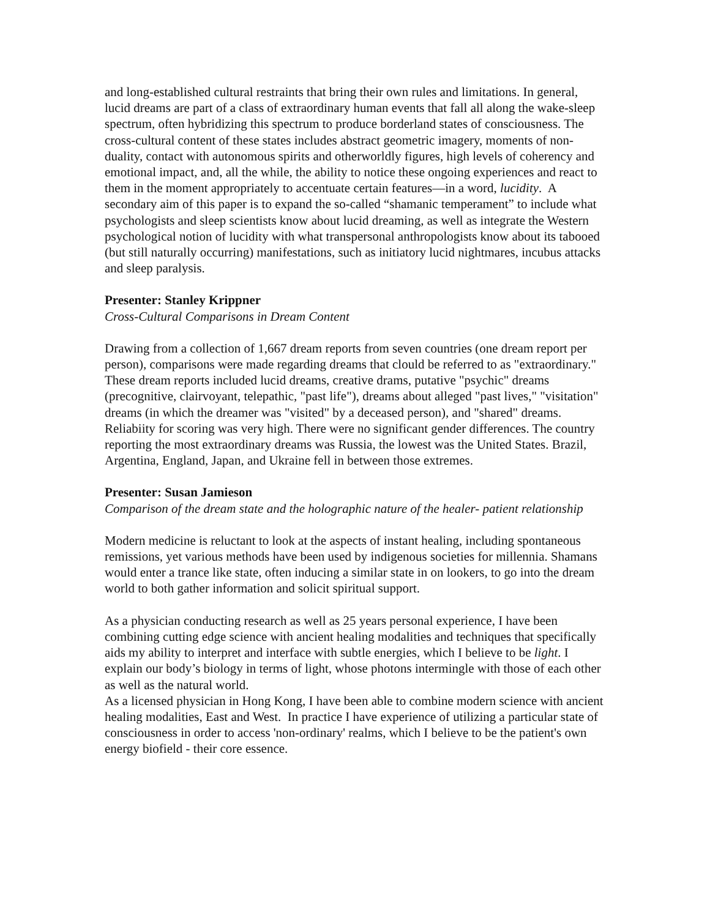and long-established cultural restraints that bring their own rules and limitations. In general, lucid dreams are part of a class of extraordinary human events that fall all along the wake-sleep spectrum, often hybridizing this spectrum to produce borderland states of consciousness. The cross-cultural content of these states includes abstract geometric imagery, moments of non-duality, contact with autonomous spirits and otherworldly figures, high levels of coherency and emotional impact, and, all the while, the ability to notice these ongoing experiences and react to them in the moment appropriately to accentuate certain features—in a word, lucidity. A secondary aim of this paper is to expand the so-called “shamanic temperament” to include what psychologists and sleep scientists know about lucid dreaming, as well as integrate the Western psychological notion of lucidity with what transpersonal anthropologists know about its tabooed (but still naturally occurring) manifestations, such as initiatory lucid nightmares, incubus attacks and sleep paralysis.
Presenter: Stanley Krippner
Cross-Cultural Comparisons in Dream Content
Drawing from a collection of 1,667 dream reports from seven countries (one dream report per person), comparisons were made regarding dreams that clould be referred to as "extraordinary." These dream reports included lucid dreams, creative drams, putative "psychic" dreams (precognitive, clairvoyant, telepathic, "past life"), dreams about alleged "past lives," "visitation" dreams (in which the dreamer was "visited" by a deceased person), and "shared" dreams. Reliabiity for scoring was very high. There were no significant gender differences. The country reporting the most extraordinary dreams was Russia, the lowest was the United States. Brazil, Argentina, England, Japan, and Ukraine fell in between those extremes.
Presenter: Susan Jamieson
Comparison of the dream state and the holographic nature of the healer- patient relationship
Modern medicine is reluctant to look at the aspects of instant healing, including spontaneous remissions, yet various methods have been used by indigenous societies for millennia. Shamans would enter a trance like state, often inducing a similar state in on lookers, to go into the dream world to both gather information and solicit spiritual support.
As a physician conducting research as well as 25 years personal experience, I have been combining cutting edge science with ancient healing modalities and techniques that specifically aids my ability to interpret and interface with subtle energies, which I believe to be light. I explain our body’s biology in terms of light, whose photons intermingle with those of each other as well as the natural world.
As a licensed physician in Hong Kong, I have been able to combine modern science with ancient healing modalities, East and West. In practice I have experience of utilizing a particular state of consciousness in order to access 'non-ordinary' realms, which I believe to be the patient's own energy biofield - their core essence.